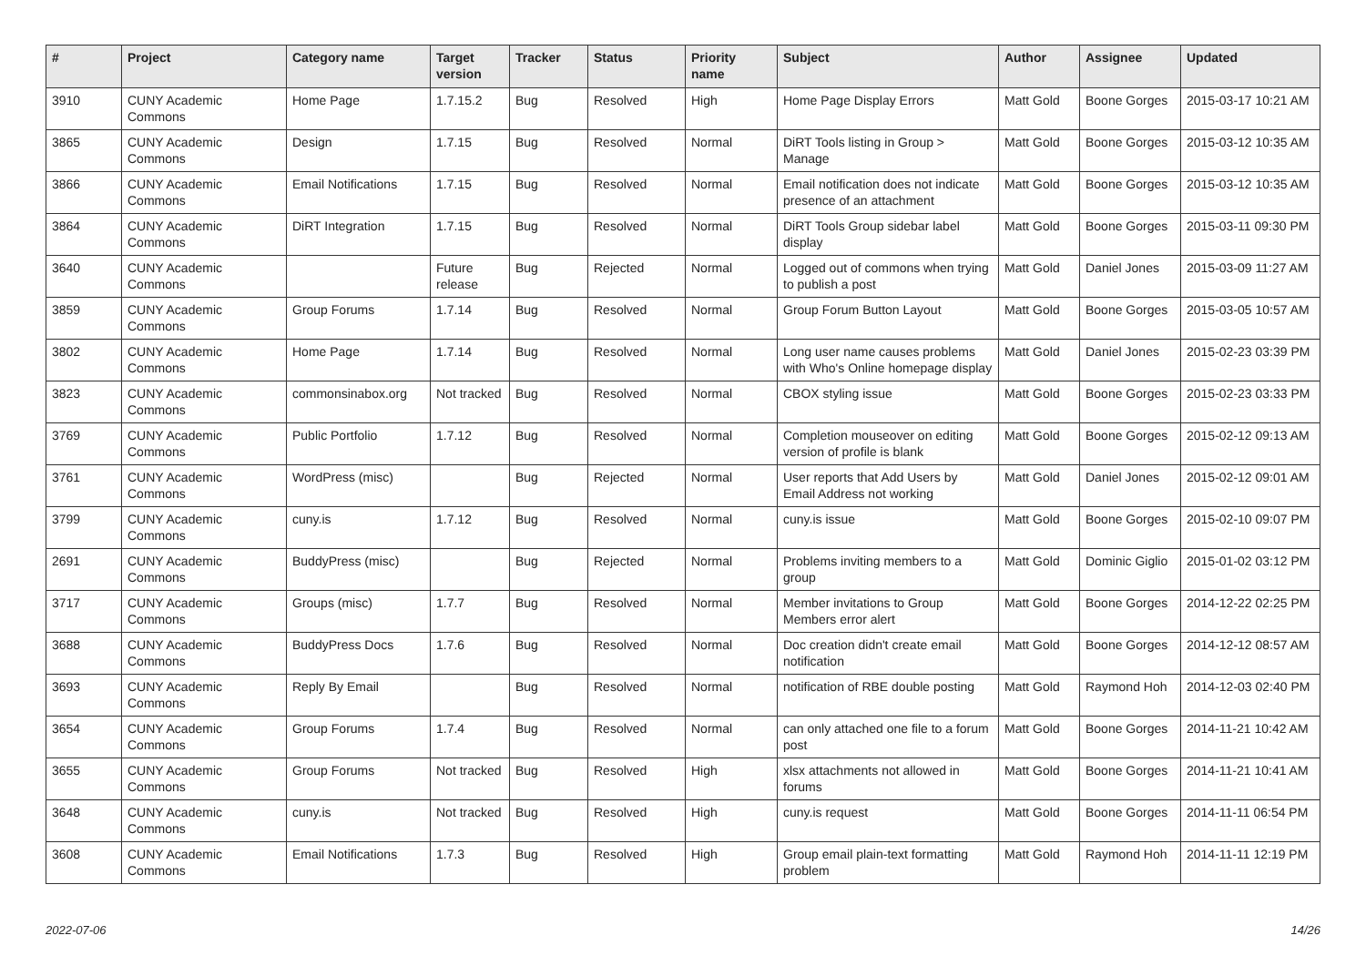| # | Project | Category name | Target version | Tracker | Status | Priority name | Subject | Author | Assignee | Updated |
| --- | --- | --- | --- | --- | --- | --- | --- | --- | --- | --- |
| 3910 | CUNY Academic Commons | Home Page | 1.7.15.2 | Bug | Resolved | High | Home Page Display Errors | Matt Gold | Boone Gorges | 2015-03-17 10:21 AM |
| 3865 | CUNY Academic Commons | Design | 1.7.15 | Bug | Resolved | Normal | DiRT Tools listing in Group > Manage | Matt Gold | Boone Gorges | 2015-03-12 10:35 AM |
| 3866 | CUNY Academic Commons | Email Notifications | 1.7.15 | Bug | Resolved | Normal | Email notification does not indicate presence of an attachment | Matt Gold | Boone Gorges | 2015-03-12 10:35 AM |
| 3864 | CUNY Academic Commons | DiRT Integration | 1.7.15 | Bug | Resolved | Normal | DiRT Tools Group sidebar label display | Matt Gold | Boone Gorges | 2015-03-11 09:30 PM |
| 3640 | CUNY Academic Commons | | Future release | Bug | Rejected | Normal | Logged out of commons when trying to publish a post | Matt Gold | Daniel Jones | 2015-03-09 11:27 AM |
| 3859 | CUNY Academic Commons | Group Forums | 1.7.14 | Bug | Resolved | Normal | Group Forum Button Layout | Matt Gold | Boone Gorges | 2015-03-05 10:57 AM |
| 3802 | CUNY Academic Commons | Home Page | 1.7.14 | Bug | Resolved | Normal | Long user name causes problems with Who's Online homepage display | Matt Gold | Daniel Jones | 2015-02-23 03:39 PM |
| 3823 | CUNY Academic Commons | commonsinabox.org | Not tracked | Bug | Resolved | Normal | CBOX styling issue | Matt Gold | Boone Gorges | 2015-02-23 03:33 PM |
| 3769 | CUNY Academic Commons | Public Portfolio | 1.7.12 | Bug | Resolved | Normal | Completion mouseover on editing version of profile is blank | Matt Gold | Boone Gorges | 2015-02-12 09:13 AM |
| 3761 | CUNY Academic Commons | WordPress (misc) | | Bug | Rejected | Normal | User reports that Add Users by Email Address not working | Matt Gold | Daniel Jones | 2015-02-12 09:01 AM |
| 3799 | CUNY Academic Commons | cuny.is | 1.7.12 | Bug | Resolved | Normal | cuny.is issue | Matt Gold | Boone Gorges | 2015-02-10 09:07 PM |
| 2691 | CUNY Academic Commons | BuddyPress (misc) | | Bug | Rejected | Normal | Problems inviting members to a group | Matt Gold | Dominic Giglio | 2015-01-02 03:12 PM |
| 3717 | CUNY Academic Commons | Groups (misc) | 1.7.7 | Bug | Resolved | Normal | Member invitations to Group Members error alert | Matt Gold | Boone Gorges | 2014-12-22 02:25 PM |
| 3688 | CUNY Academic Commons | BuddyPress Docs | 1.7.6 | Bug | Resolved | Normal | Doc creation didn't create email notification | Matt Gold | Boone Gorges | 2014-12-12 08:57 AM |
| 3693 | CUNY Academic Commons | Reply By Email | | Bug | Resolved | Normal | notification of RBE double posting | Matt Gold | Raymond Hoh | 2014-12-03 02:40 PM |
| 3654 | CUNY Academic Commons | Group Forums | 1.7.4 | Bug | Resolved | Normal | can only attached one file to a forum post | Matt Gold | Boone Gorges | 2014-11-21 10:42 AM |
| 3655 | CUNY Academic Commons | Group Forums | Not tracked | Bug | Resolved | High | xlsx attachments not allowed in forums | Matt Gold | Boone Gorges | 2014-11-21 10:41 AM |
| 3648 | CUNY Academic Commons | cuny.is | Not tracked | Bug | Resolved | High | cuny.is request | Matt Gold | Boone Gorges | 2014-11-11 06:54 PM |
| 3608 | CUNY Academic Commons | Email Notifications | 1.7.3 | Bug | Resolved | High | Group email plain-text formatting problem | Matt Gold | Raymond Hoh | 2014-11-11 12:19 PM |
2022-07-06 14/26